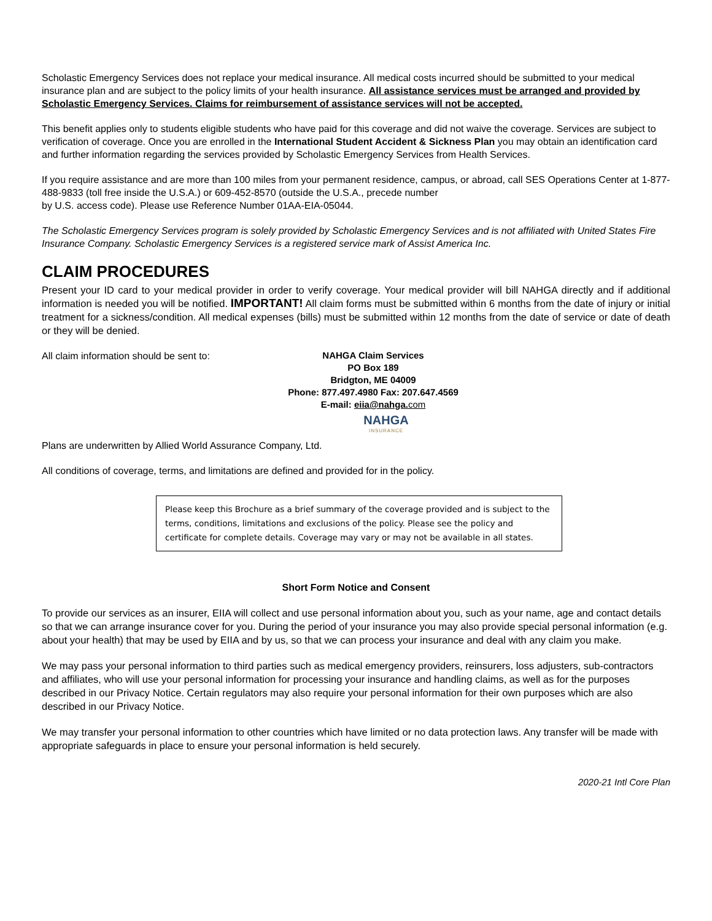Scholastic Emergency Services does not replace your medical insurance. All medical costs incurred should be submitted to your medical insurance plan and are subject to the policy limits of your health insurance. All assistance services must be arranged and provided by Scholastic Emergency Services. Claims for reimbursement of assistance services will not be accepted.
This benefit applies only to students eligible students who have paid for this coverage and did not waive the coverage. Services are subject to verification of coverage. Once you are enrolled in the International Student Accident & Sickness Plan you may obtain an identification card and further information regarding the services provided by Scholastic Emergency Services from Health Services.
If you require assistance and are more than 100 miles from your permanent residence, campus, or abroad, call SES Operations Center at 1-877-488-9833 (toll free inside the U.S.A.) or 609-452-8570 (outside the U.S.A., precede number
by U.S. access code). Please use Reference Number 01AA-EIA-05044.
The Scholastic Emergency Services program is solely provided by Scholastic Emergency Services and is not affiliated with United States Fire Insurance Company. Scholastic Emergency Services is a registered service mark of Assist America Inc.
CLAIM PROCEDURES
Present your ID card to your medical provider in order to verify coverage. Your medical provider will bill NAHGA directly and if additional information is needed you will be notified. IMPORTANT! All claim forms must be submitted within 6 months from the date of injury or initial treatment for a sickness/condition. All medical expenses (bills) must be submitted within 12 months from the date of service or date of death or they will be denied.
All claim information should be sent to:
NAHGA Claim Services
PO Box 189
Bridgton, ME 04009
Phone: 877.497.4980 Fax: 207.647.4569
E-mail: eiia@nahga.com
NAHGA
INSURANCE
Plans are underwritten by Allied World Assurance Company, Ltd.
All conditions of coverage, terms, and limitations are defined and provided for in the policy.
Please keep this Brochure as a brief summary of the coverage provided and is subject to the terms, conditions, limitations and exclusions of the policy. Please see the policy and certificate for complete details. Coverage may vary or may not be available in all states.
Short Form Notice and Consent
To provide our services as an insurer, EIIA will collect and use personal information about you, such as your name, age and contact details so that we can arrange insurance cover for you. During the period of your insurance you may also provide special personal information (e.g. about your health) that may be used by EIIA and by us, so that we can process your insurance and deal with any claim you make.
We may pass your personal information to third parties such as medical emergency providers, reinsurers, loss adjusters, sub-contractors and affiliates, who will use your personal information for processing your insurance and handling claims, as well as for the purposes described in our Privacy Notice. Certain regulators may also require your personal information for their own purposes which are also described in our Privacy Notice.
We may transfer your personal information to other countries which have limited or no data protection laws. Any transfer will be made with appropriate safeguards in place to ensure your personal information is held securely.
2020-21 Intl Core Plan